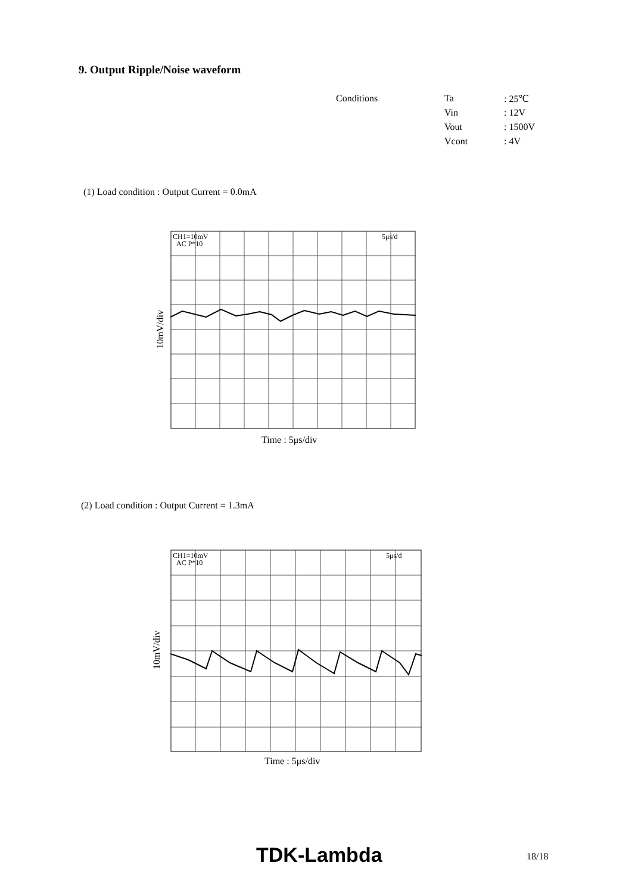9. Output Ripple/Noise waveform
| Conditions | Ta | : 25℃ |
| | Vin | : 12V |
| | Vout | : 1500V |
| | Vcont | : 4V |
(1) Load condition : Output Current = 0.0mA
10mV/div
CH1=10mV
AC P*10
5μs/d
Time : 5μs/div
(2) Load condition : Output Current = 1.3mA
10mV/div
CH1=10mV
AC P*10
5μs/d
Time : 5μs/div
TDK-Lambda 18/18